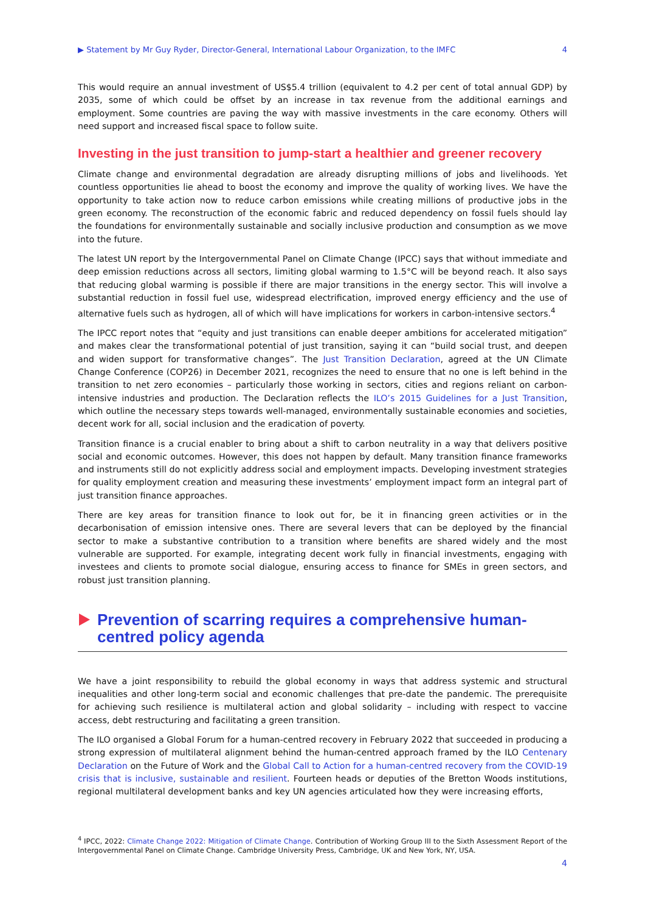▶ Statement by Mr Guy Ryder, Director-General, International Labour Organization, to the IMFC 4
This would require an annual investment of US$5.4 trillion (equivalent to 4.2 per cent of total annual GDP) by 2035, some of which could be offset by an increase in tax revenue from the additional earnings and employment. Some countries are paving the way with massive investments in the care economy. Others will need support and increased fiscal space to follow suite.
Investing in the just transition to jump-start a healthier and greener recovery
Climate change and environmental degradation are already disrupting millions of jobs and livelihoods. Yet countless opportunities lie ahead to boost the economy and improve the quality of working lives. We have the opportunity to take action now to reduce carbon emissions while creating millions of productive jobs in the green economy. The reconstruction of the economic fabric and reduced dependency on fossil fuels should lay the foundations for environmentally sustainable and socially inclusive production and consumption as we move into the future.
The latest UN report by the Intergovernmental Panel on Climate Change (IPCC) says that without immediate and deep emission reductions across all sectors, limiting global warming to 1.5°C will be beyond reach. It also says that reducing global warming is possible if there are major transitions in the energy sector. This will involve a substantial reduction in fossil fuel use, widespread electrification, improved energy efficiency and the use of alternative fuels such as hydrogen, all of which will have implications for workers in carbon-intensive sectors.<sup>4</sup>
The IPCC report notes that “equity and just transitions can enable deeper ambitions for accelerated mitigation” and makes clear the transformational potential of just transition, saying it can “build social trust, and deepen and widen support for transformative changes”. The Just Transition Declaration, agreed at the UN Climate Change Conference (COP26) in December 2021, recognizes the need to ensure that no one is left behind in the transition to net zero economies – particularly those working in sectors, cities and regions reliant on carbon-intensive industries and production. The Declaration reflects the ILO’s 2015 Guidelines for a Just Transition, which outline the necessary steps towards well-managed, environmentally sustainable economies and societies, decent work for all, social inclusion and the eradication of poverty.
Transition finance is a crucial enabler to bring about a shift to carbon neutrality in a way that delivers positive social and economic outcomes. However, this does not happen by default. Many transition finance frameworks and instruments still do not explicitly address social and employment impacts. Developing investment strategies for quality employment creation and measuring these investments’ employment impact form an integral part of just transition finance approaches.
There are key areas for transition finance to look out for, be it in financing green activities or in the decarbonisation of emission intensive ones. There are several levers that can be deployed by the financial sector to make a substantive contribution to a transition where benefits are shared widely and the most vulnerable are supported. For example, integrating decent work fully in financial investments, engaging with investees and clients to promote social dialogue, ensuring access to finance for SMEs in green sectors, and robust just transition planning.
Prevention of scarring requires a comprehensive human-centred policy agenda
We have a joint responsibility to rebuild the global economy in ways that address systemic and structural inequalities and other long-term social and economic challenges that pre-date the pandemic. The prerequisite for achieving such resilience is multilateral action and global solidarity – including with respect to vaccine access, debt restructuring and facilitating a green transition.
The ILO organised a Global Forum for a human-centred recovery in February 2022 that succeeded in producing a strong expression of multilateral alignment behind the human-centred approach framed by the ILO Centenary Declaration on the Future of Work and the Global Call to Action for a human-centred recovery from the COVID-19 crisis that is inclusive, sustainable and resilient. Fourteen heads or deputies of the Bretton Woods institutions, regional multilateral development banks and key UN agencies articulated how they were increasing efforts,
<sup>4</sup> IPCC, 2022: Climate Change 2022: Mitigation of Climate Change. Contribution of Working Group III to the Sixth Assessment Report of the Intergovernmental Panel on Climate Change. Cambridge University Press, Cambridge, UK and New York, NY, USA.
4